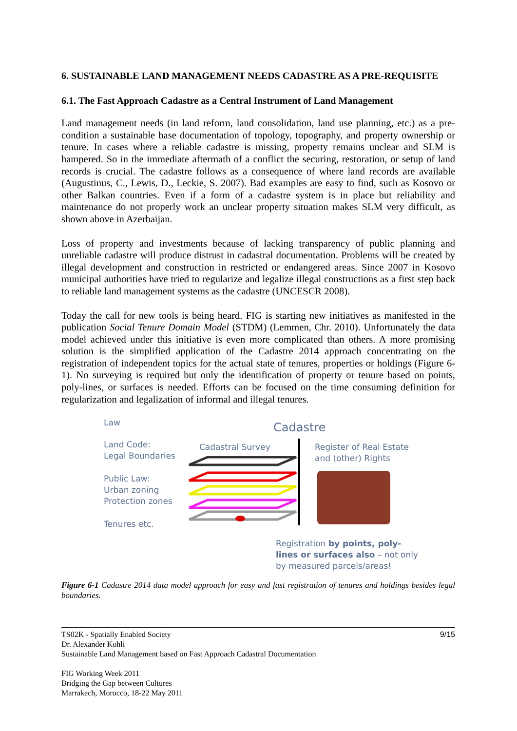6. SUSTAINABLE LAND MANAGEMENT NEEDS CADASTRE AS A PRE-REQUISITE
6.1. The Fast Approach Cadastre as a Central Instrument of Land Management
Land management needs (in land reform, land consolidation, land use planning, etc.) as a pre-condition a sustainable base documentation of topology, topography, and property ownership or tenure. In cases where a reliable cadastre is missing, property remains unclear and SLM is hampered. So in the immediate aftermath of a conflict the securing, restoration, or setup of land records is crucial. The cadastre follows as a consequence of where land records are available (Augustinus, C., Lewis, D., Leckie, S. 2007). Bad examples are easy to find, such as Kosovo or other Balkan countries. Even if a form of a cadastre system is in place but reliability and maintenance do not properly work an unclear property situation makes SLM very difficult, as shown above in Azerbaijan.
Loss of property and investments because of lacking transparency of public planning and unreliable cadastre will produce distrust in cadastral documentation. Problems will be created by illegal development and construction in restricted or endangered areas. Since 2007 in Kosovo municipal authorities have tried to regularize and legalize illegal constructions as a first step back to reliable land management systems as the cadastre (UNCESCR 2008).
Today the call for new tools is being heard. FIG is starting new initiatives as manifested in the publication Social Tenure Domain Model (STDM) (Lemmen, Chr. 2010). Unfortunately the data model achieved under this initiative is even more complicated than others. A more promising solution is the simplified application of the Cadastre 2014 approach concentrating on the registration of independent topics for the actual state of tenures, properties or holdings (Figure 6-1). No surveying is required but only the identification of property or tenure based on points, poly-lines, or surfaces is needed. Efforts can be focused on the time consuming definition for regularization and legalization of informal and illegal tenures.
Law Cadastre
Land Code:
Legal Boundaries
Public Law:
Urban zoning
Protection zones
Tenures etc.
Cadastral Survey
Register of Real Estate
and (other) Rights
Registration by points, poly-
lines or surfaces also – not only
by measured parcels/areas!
Figure 6-1 Cadastre 2014 data model approach for easy and fast registration of tenures and holdings besides legal boundaries.
9/15 TS02K - Spatially Enabled Society
Dr. Alexander Kohli
Sustainable Land Management based on Fast Approach Cadastral Documentation
FIG Working Week 2011
Bridging the Gap between Cultures
Marrakech, Morocco, 18-22 May 2011